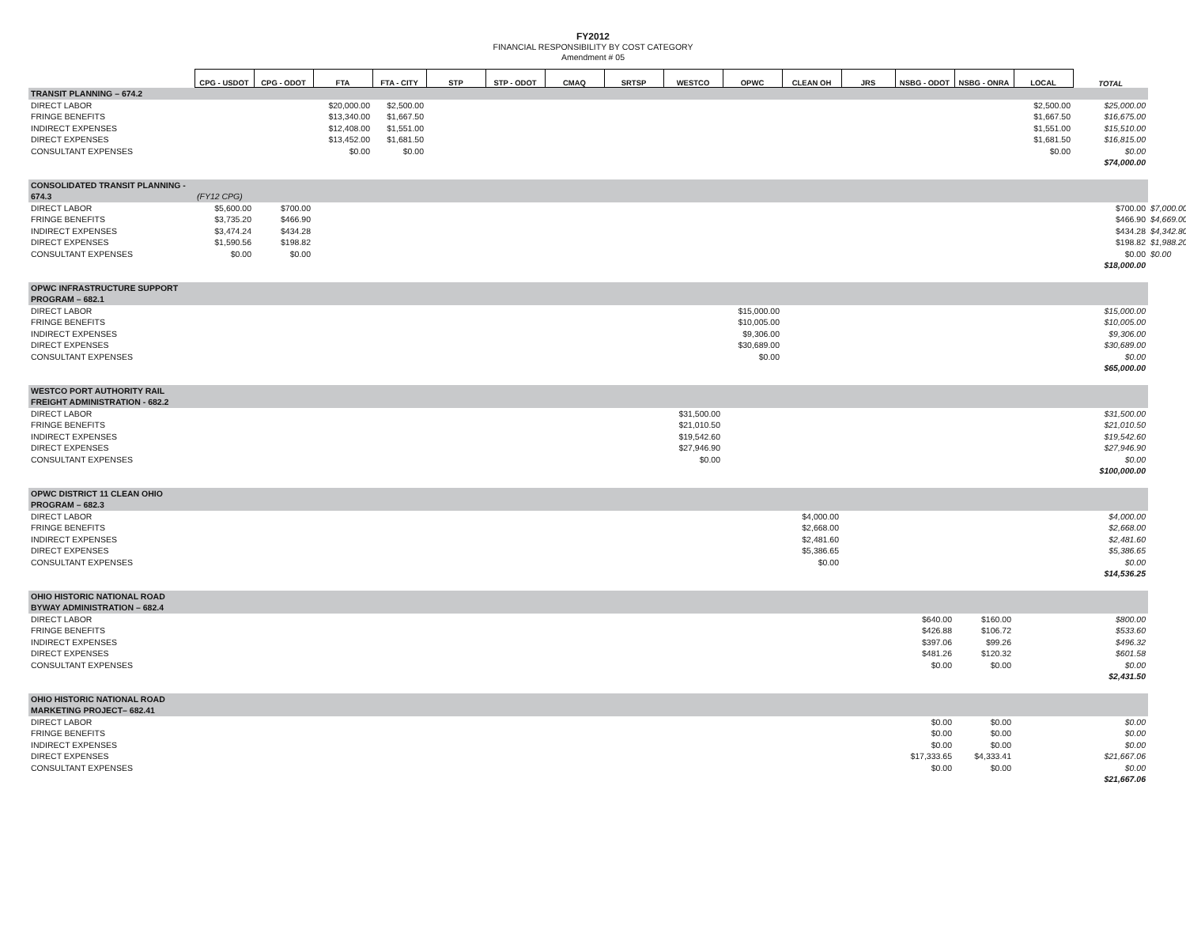FY2012
FINANCIAL RESPONSIBILITY BY COST CATEGORY
Amendment # 05
| | CPG - USDOT | CPG - ODOT | FTA | FTA - CITY | STP | STP - ODOT | CMAQ | SRTSP | WESTCO | OPWC | CLEAN OH | JRS | NSBG - ODOT | NSBG - ONRA | LOCAL | TOTAL | |
| --- | --- | --- | --- | --- | --- | --- | --- | --- | --- | --- | --- | --- | --- | --- | --- | --- | --- |
| TRANSIT PLANNING – 674.2 | | | | | | | | | | | | | | | | | |
| DIRECT LABOR | | | $20,000.00 | $2,500.00 | | | | | | | | | | | $2,500.00 | $25,000.00 | |
| FRINGE BENEFITS | | | $13,340.00 | $1,667.50 | | | | | | | | | | | $1,667.50 | $16,675.00 | |
| INDIRECT EXPENSES | | | $12,408.00 | $1,551.00 | | | | | | | | | | | $1,551.00 | $15,510.00 | |
| DIRECT EXPENSES | | | $13,452.00 | $1,681.50 | | | | | | | | | | | $1,681.50 | $16,815.00 | |
| CONSULTANT EXPENSES | | | $0.00 | $0.00 | | | | | | | | | | | $0.00 | $0.00 | |
| | | | | | | | | | | | | | | | | $74,000.00 | |
| CONSOLIDATED TRANSIT PLANNING - | | | | | | | | | | | | | | | | | |
| 674.3 | (FY12 CPG) | | | | | | | | | | | | | | | | |
| DIRECT LABOR | $5,600.00 | $700.00 | | | | | | | | | | | | | | $700.00 | $7,000.00 |
| FRINGE BENEFITS | $3,735.20 | $466.90 | | | | | | | | | | | | | | $466.90 | $4,669.00 |
| INDIRECT EXPENSES | $3,474.24 | $434.28 | | | | | | | | | | | | | | $434.28 | $4,342.80 |
| DIRECT EXPENSES | $1,590.56 | $198.82 | | | | | | | | | | | | | | $198.82 | $1,988.20 |
| CONSULTANT EXPENSES | $0.00 | $0.00 | | | | | | | | | | | | | | $0.00 | $0.00 |
| | | | | | | | | | | | | | | | | $18,000.00 | |
| OPWC INFRASTRUCTURE SUPPORT | | | | | | | | | | | | | | | | | |
| PROGRAM – 682.1 | | | | | | | | | | | | | | | | | |
| DIRECT LABOR | | | | | | | | | | $15,000.00 | | | | | | $15,000.00 | |
| FRINGE BENEFITS | | | | | | | | | | $10,005.00 | | | | | | $10,005.00 | |
| INDIRECT EXPENSES | | | | | | | | | | $9,306.00 | | | | | | $9,306.00 | |
| DIRECT EXPENSES | | | | | | | | | | $30,689.00 | | | | | | $30,689.00 | |
| CONSULTANT EXPENSES | | | | | | | | | | $0.00 | | | | | | $0.00 | |
| | | | | | | | | | | | | | | | | $65,000.00 | |
| WESTCO PORT AUTHORITY RAIL | | | | | | | | | | | | | | | | | |
| FREIGHT ADMINISTRATION - 682.2 | | | | | | | | | | | | | | | | | |
| DIRECT LABOR | | | | | | | | | $31,500.00 | | | | | | | $31,500.00 | |
| FRINGE BENEFITS | | | | | | | | | $21,010.50 | | | | | | | $21,010.50 | |
| INDIRECT EXPENSES | | | | | | | | | $19,542.60 | | | | | | | $19,542.60 | |
| DIRECT EXPENSES | | | | | | | | | $27,946.90 | | | | | | | $27,946.90 | |
| CONSULTANT EXPENSES | | | | | | | | | $0.00 | | | | | | | $0.00 | |
| | | | | | | | | | | | | | | | | $100,000.00 | |
| OPWC DISTRICT 11 CLEAN OHIO | | | | | | | | | | | | | | | | | |
| PROGRAM – 682.3 | | | | | | | | | | | | | | | | | |
| DIRECT LABOR | | | | | | | | | | | $4,000.00 | | | | | $4,000.00 | |
| FRINGE BENEFITS | | | | | | | | | | | $2,668.00 | | | | | $2,668.00 | |
| INDIRECT EXPENSES | | | | | | | | | | | $2,481.60 | | | | | $2,481.60 | |
| DIRECT EXPENSES | | | | | | | | | | | $5,386.65 | | | | | $5,386.65 | |
| CONSULTANT EXPENSES | | | | | | | | | | | $0.00 | | | | | $0.00 | |
| | | | | | | | | | | | | | | | | $14,536.25 | |
| OHIO HISTORIC NATIONAL ROAD | | | | | | | | | | | | | | | | | |
| BYWAY ADMINISTRATION – 682.4 | | | | | | | | | | | | | | | | | |
| DIRECT LABOR | | | | | | | | | | | | | $640.00 | $160.00 | | $800.00 | |
| FRINGE BENEFITS | | | | | | | | | | | | | $426.88 | $106.72 | | $533.60 | |
| INDIRECT EXPENSES | | | | | | | | | | | | | $397.06 | $99.26 | | $496.32 | |
| DIRECT EXPENSES | | | | | | | | | | | | | $481.26 | $120.32 | | $601.58 | |
| CONSULTANT EXPENSES | | | | | | | | | | | | | $0.00 | $0.00 | | $0.00 | |
| | | | | | | | | | | | | | | | | $2,431.50 | |
| OHIO HISTORIC NATIONAL ROAD | | | | | | | | | | | | | | | | | |
| MARKETING PROJECT– 682.41 | | | | | | | | | | | | | | | | | |
| DIRECT LABOR | | | | | | | | | | | | | $0.00 | $0.00 | | $0.00 | |
| FRINGE BENEFITS | | | | | | | | | | | | | $0.00 | $0.00 | | $0.00 | |
| INDIRECT EXPENSES | | | | | | | | | | | | | $0.00 | $0.00 | | $0.00 | |
| DIRECT EXPENSES | | | | | | | | | | | | | $17,333.65 | $4,333.41 | | $21,667.06 | |
| CONSULTANT EXPENSES | | | | | | | | | | | | | $0.00 | $0.00 | | $0.00 | |
| | | | | | | | | | | | | | | | | $21,667.06 | |